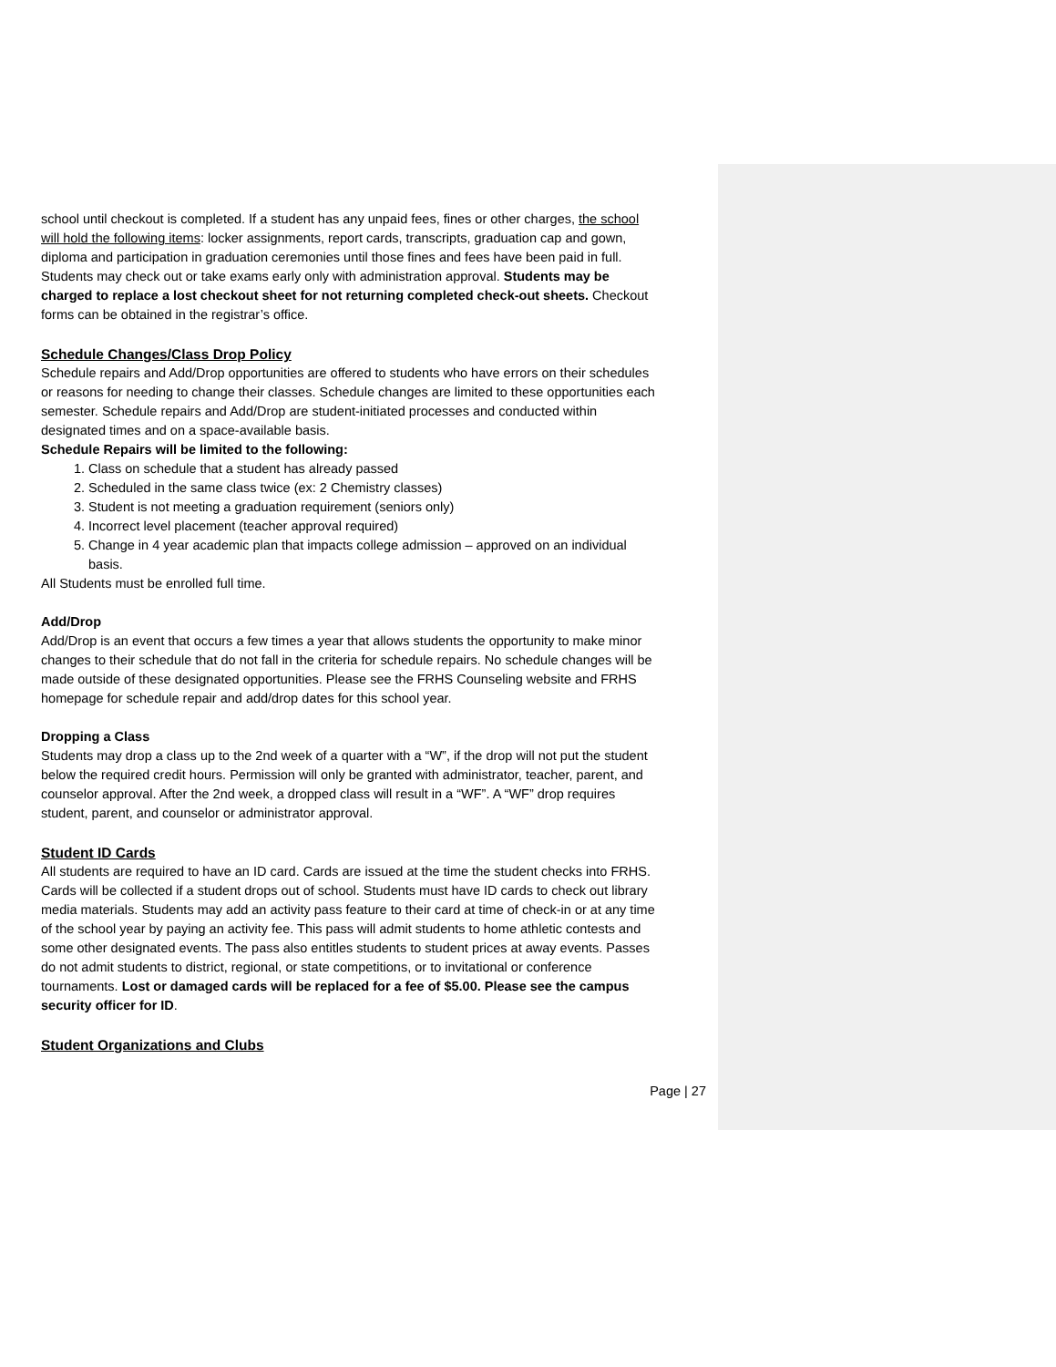school until checkout is completed. If a student has any unpaid fees, fines or other charges, the school will hold the following items: locker assignments, report cards, transcripts, graduation cap and gown, diploma and participation in graduation ceremonies until those fines and fees have been paid in full. Students may check out or take exams early only with administration approval. Students may be charged to replace a lost checkout sheet for not returning completed check-out sheets. Checkout forms can be obtained in the registrar’s office.
Schedule Changes/Class Drop Policy
Schedule repairs and Add/Drop opportunities are offered to students who have errors on their schedules or reasons for needing to change their classes. Schedule changes are limited to these opportunities each semester. Schedule repairs and Add/Drop are student-initiated processes and conducted within designated times and on a space-available basis.
Schedule Repairs will be limited to the following:
1. Class on schedule that a student has already passed
2. Scheduled in the same class twice (ex: 2 Chemistry classes)
3. Student is not meeting a graduation requirement (seniors only)
4. Incorrect level placement (teacher approval required)
5. Change in 4 year academic plan that impacts college admission – approved on an individual basis.
All Students must be enrolled full time.
Add/Drop
Add/Drop is an event that occurs a few times a year that allows students the opportunity to make minor changes to their schedule that do not fall in the criteria for schedule repairs. No schedule changes will be made outside of these designated opportunities. Please see the FRHS Counseling website and FRHS homepage for schedule repair and add/drop dates for this school year.
Dropping a Class
Students may drop a class up to the 2nd week of a quarter with a “W”, if the drop will not put the student below the required credit hours. Permission will only be granted with administrator, teacher, parent, and counselor approval. After the 2nd week, a dropped class will result in a “WF”. A “WF” drop requires student, parent, and counselor or administrator approval.
Student ID Cards
All students are required to have an ID card. Cards are issued at the time the student checks into FRHS. Cards will be collected if a student drops out of school. Students must have ID cards to check out library media materials. Students may add an activity pass feature to their card at time of check-in or at any time of the school year by paying an activity fee. This pass will admit students to home athletic contests and some other designated events. The pass also entitles students to student prices at away events. Passes do not admit students to district, regional, or state competitions, or to invitational or conference tournaments. Lost or damaged cards will be replaced for a fee of $5.00. Please see the campus security officer for ID.
Student Organizations and Clubs
Page | 27